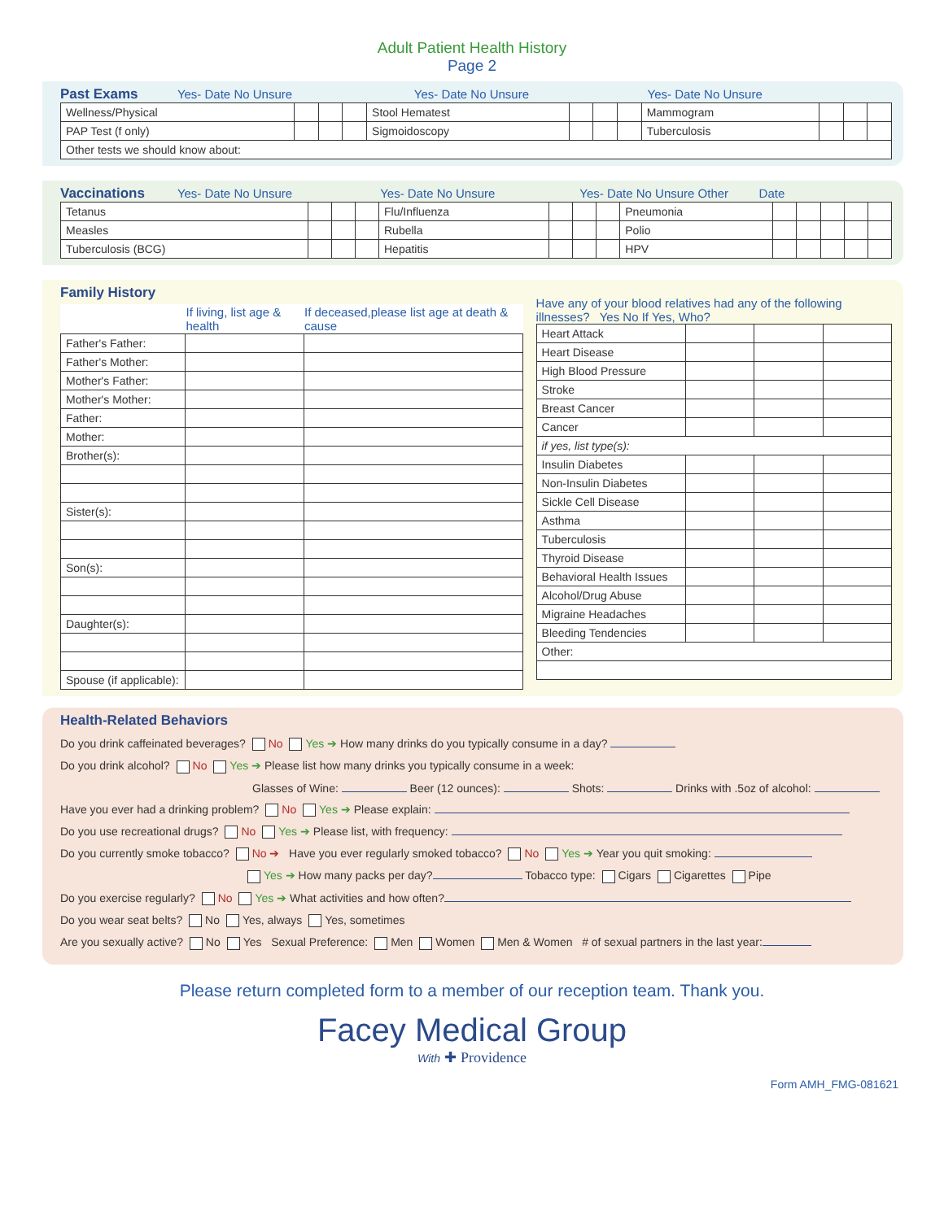Adult Patient Health History
Page 2
Past Exams
Yes- Date No Unsure Yes- Date No Unsure Yes- Date No Unsure
| Wellness/Physical | | | | Stool Hematest | | | | Mammogram | | | |
| PAP Test (f only) | | | | Sigmoidoscopy | | | | Tuberculosis | | | |
| Other tests we should know about: | | | | | | | | | | | |
Vaccinations
Yes- Date No Unsure Yes- Date No Unsure Yes- Date No Unsure Other Date
| Tetanus | | | | Flu/Influenza | | | | Pneumonia | | | | | |
| Measles | | | | Rubella | | | | Polio | | | | | |
| Tuberculosis (BCG) | | | | Hepatitis | | | | HPV | | | | | |
Family History
| | If living, list age & health | If deceased,please list age at death & cause |
| --- | --- | --- |
| Father's Father: | | |
| Father's Mother: | | |
| Mother's Father: | | |
| Mother's Mother: | | |
| Father: | | |
| Mother: | | |
| Brother(s): | | |
| Sister(s): | | |
| Son(s): | | |
| Daughter(s): | | |
| Spouse (if applicable): | | |
Have any of your blood relatives had any of the following illnesses? Yes No If Yes, Who?
| Heart Attack | | | |
| Heart Disease | | | |
| High Blood Pressure | | | |
| Stroke | | | |
| Breast Cancer | | | |
| Cancer | | | |
| if yes, list type(s): | | | |
| Insulin Diabetes | | | |
| Non-Insulin Diabetes | | | |
| Sickle Cell Disease | | | |
| Asthma | | | |
| Tuberculosis | | | |
| Thyroid Disease | | | |
| Behavioral Health Issues | | | |
| Alcohol/Drug Abuse | | | |
| Migraine Headaches | | | |
| Bleeding Tendencies | | | |
| Other: | | | |
Health-Related Behaviors
Do you drink caffeinated beverages? No Yes ➔ How many drinks do you typically consume in a day?
Do you drink alcohol? No Yes ➔ Please list how many drinks you typically consume in a week:
Glasses of Wine: Beer (12 ounces): Shots: Drinks with .5oz of alcohol:
Have you ever had a drinking problem? No Yes ➔ Please explain:
Do you use recreational drugs? No Yes ➔ Please list, with frequency:
Do you currently smoke tobacco? No ➔ Have you ever regularly smoked tobacco? No Yes ➔ Year you quit smoking:
Yes ➔ How many packs per day? Tobacco type: Cigars Cigarettes Pipe
Do you exercise regularly? No Yes ➔ What activities and how often?
Do you wear seat belts? No Yes, always Yes, sometimes
Are you sexually active? No Yes Sexual Preference: Men Women Men & Women # of sexual partners in the last year:
Please return completed form to a member of our reception team. Thank you.
Facey Medical Group
With ✚ Providence
Form AMH_FMG-081621